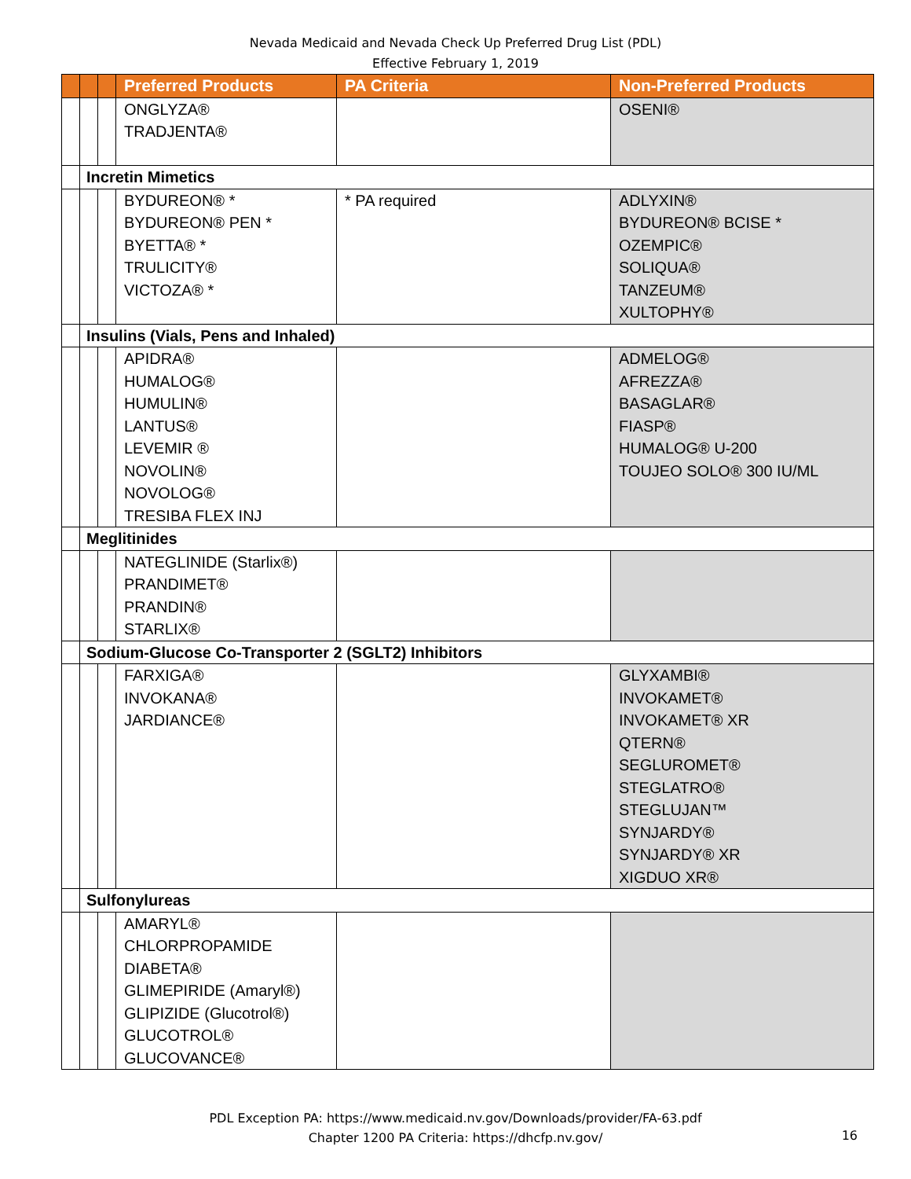Nevada Medicaid and Nevada Check Up Preferred Drug List (PDL)
Effective February 1, 2019
| | | | Preferred Products | PA Criteria | Non-Preferred Products |
| --- | --- | --- | --- | --- | --- |
| | | | ONGLYZA® TRADJENTA® | | OSENI® |
| | Incretin Mimetics | | | | |
| | | | BYDUREON® * BYDUREON® PEN * BYETTA® * TRULICITY® VICTOZA® * | * PA required | ADLYXIN® BYDUREON® BCISE * OZEMPIC® SOLIQUA® TANZEUM® XULTOPHY® |
| | Insulins (Vials, Pens and Inhaled) | | | | |
| | | | APIDRA® HUMALOG® HUMULIN® LANTUS® LEVEMIR ® NOVOLIN® NOVOLOG® TRESIBA FLEX INJ | | ADMELOG® AFREZZA® BASAGLAR® FIASP® HUMALOG® U-200 TOUJEO SOLO® 300 IU/ML |
| | Meglitinides | | | | |
| | | | NATEGLINIDE (Starlix®) PRANDIMET® PRANDIN® STARLIX® | | |
| | Sodium-Glucose Co-Transporter 2 (SGLT2) Inhibitors | | | | |
| | | | FARXIGA® INVOKANA® JARDIANCE® | | GLYXAMBI® INVOKAMET® INVOKAMET® XR QTERN® SEGLUROMET® STEGLATRO® STEGLUJAN™ SYNJARDY® SYNJARDY® XR XIGDUO XR® |
| | Sulfonylureas | | | | |
| | | | AMARYL® CHLORPROPAMIDE DIABETA® GLIMEPIRIDE (Amaryl®) GLIPIZIDE (Glucotrol®) GLUCOTROL® GLUCOVANCE® | | |
PDL Exception PA: https://www.medicaid.nv.gov/Downloads/provider/FA-63.pdf
Chapter 1200 PA Criteria: https://dhcfp.nv.gov/
16